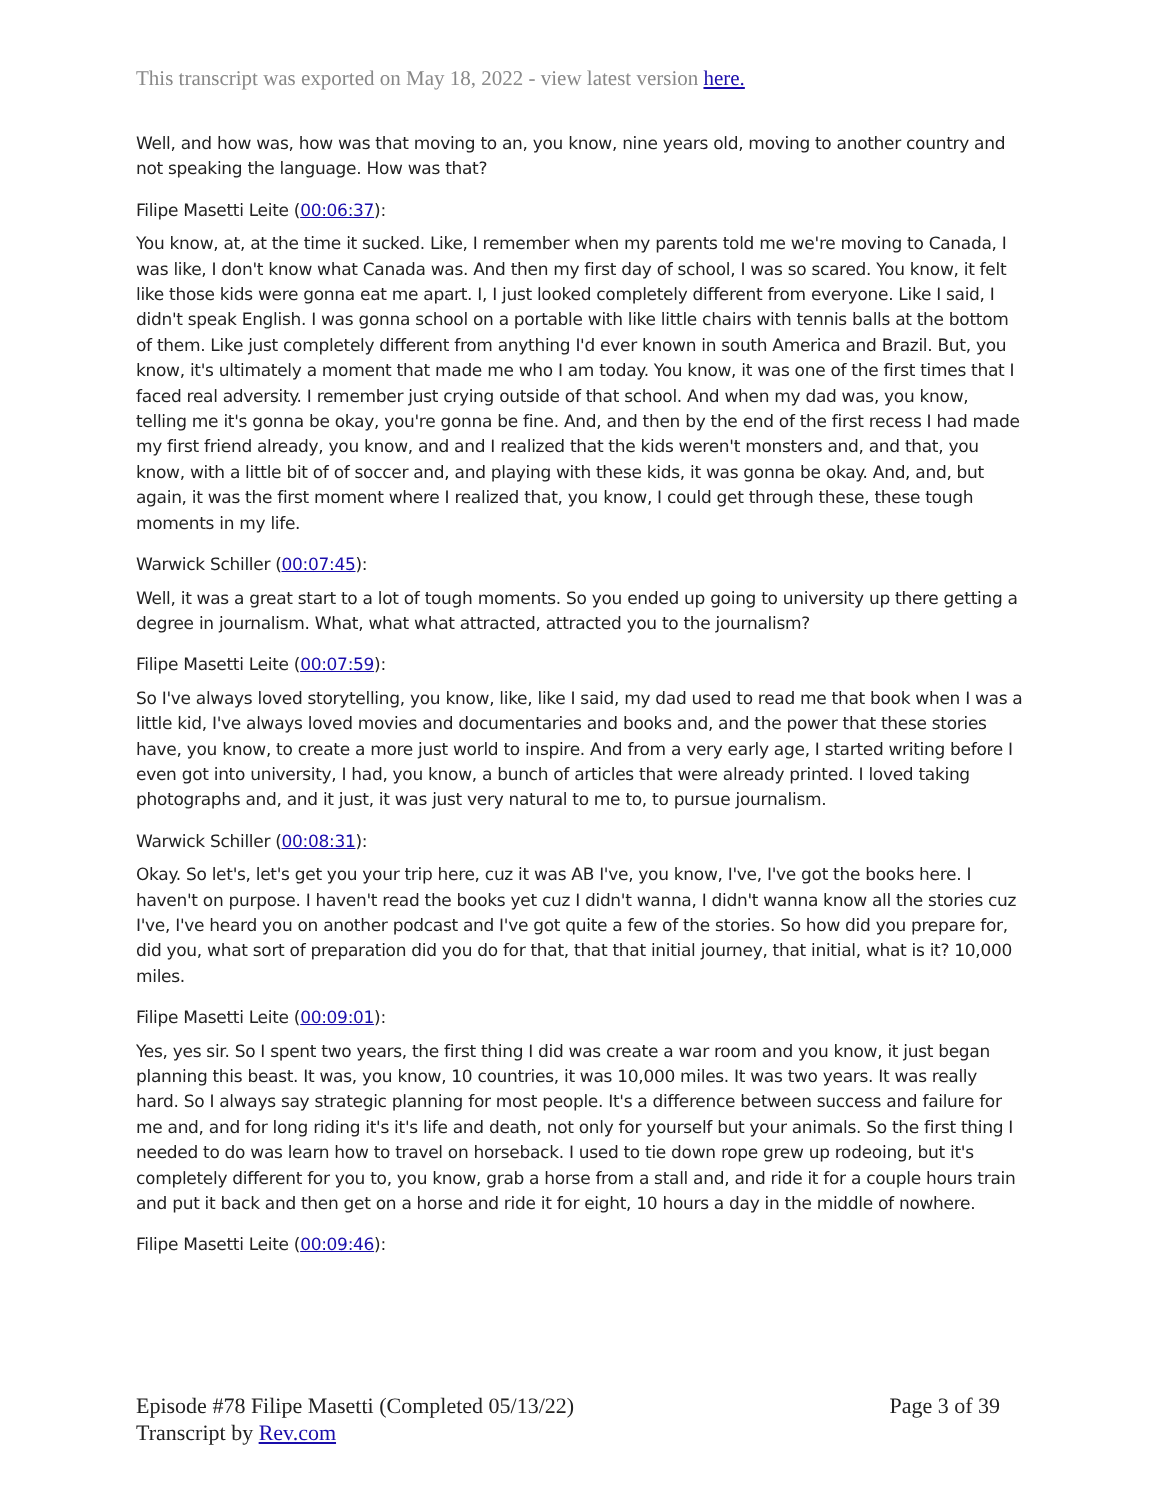This transcript was exported on May 18, 2022 - view latest version here.
Well, and how was, how was that moving to an, you know, nine years old, moving to another country and not speaking the language. How was that?
Filipe Masetti Leite (00:06:37):
You know, at, at the time it sucked. Like, I remember when my parents told me we're moving to Canada, I was like, I don't know what Canada was. And then my first day of school, I was so scared. You know, it felt like those kids were gonna eat me apart. I, I just looked completely different from everyone. Like I said, I didn't speak English. I was gonna school on a portable with like little chairs with tennis balls at the bottom of them. Like just completely different from anything I'd ever known in south America and Brazil. But, you know, it's ultimately a moment that made me who I am today. You know, it was one of the first times that I faced real adversity. I remember just crying outside of that school. And when my dad was, you know, telling me it's gonna be okay, you're gonna be fine. And, and then by the end of the first recess I had made my first friend already, you know, and and I realized that the kids weren't monsters and, and that, you know, with a little bit of of soccer and, and playing with these kids, it was gonna be okay. And, and, but again, it was the first moment where I realized that, you know, I could get through these, these tough moments in my life.
Warwick Schiller (00:07:45):
Well, it was a great start to a lot of tough moments. So you ended up going to university up there getting a degree in journalism. What, what what attracted, attracted you to the journalism?
Filipe Masetti Leite (00:07:59):
So I've always loved storytelling, you know, like, like I said, my dad used to read me that book when I was a little kid, I've always loved movies and documentaries and books and, and the power that these stories have, you know, to create a more just world to inspire. And from a very early age, I started writing before I even got into university, I had, you know, a bunch of articles that were already printed. I loved taking photographs and, and it just, it was just very natural to me to, to pursue journalism.
Warwick Schiller (00:08:31):
Okay. So let's, let's get you your trip here, cuz it was AB I've, you know, I've, I've got the books here. I haven't on purpose. I haven't read the books yet cuz I didn't wanna, I didn't wanna know all the stories cuz I've, I've heard you on another podcast and I've got quite a few of the stories. So how did you prepare for, did you, what sort of preparation did you do for that, that that initial journey, that initial, what is it? 10,000 miles.
Filipe Masetti Leite (00:09:01):
Yes, yes sir. So I spent two years, the first thing I did was create a war room and you know, it just began planning this beast. It was, you know, 10 countries, it was 10,000 miles. It was two years. It was really hard. So I always say strategic planning for most people. It's a difference between success and failure for me and, and for long riding it's it's life and death, not only for yourself but your animals. So the first thing I needed to do was learn how to travel on horseback. I used to tie down rope grew up rodeoing, but it's completely different for you to, you know, grab a horse from a stall and, and ride it for a couple hours train and put it back and then get on a horse and ride it for eight, 10 hours a day in the middle of nowhere.
Filipe Masetti Leite (00:09:46):
Episode #78 Filipe Masetti (Completed 05/13/22)
Transcript by Rev.com
Page 3 of 39